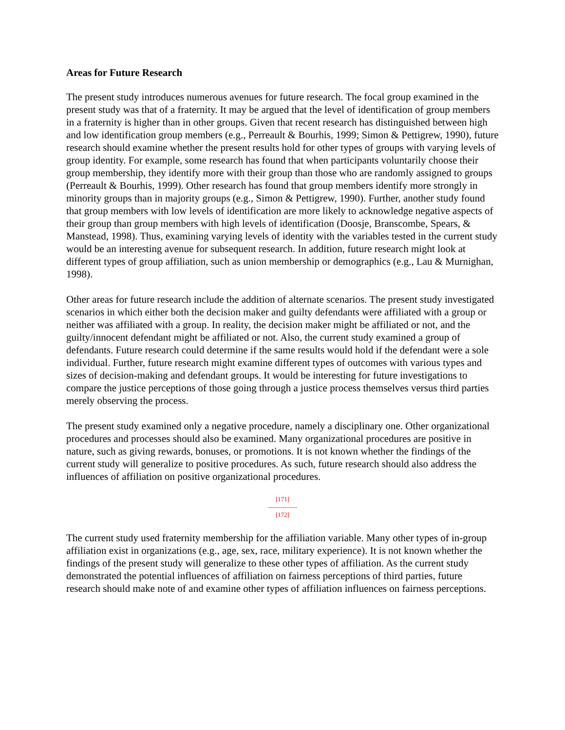Areas for Future Research
The present study introduces numerous avenues for future research. The focal group examined in the present study was that of a fraternity. It may be argued that the level of identification of group members in a fraternity is higher than in other groups. Given that recent research has distinguished between high and low identification group members (e.g., Perreault & Bourhis, 1999; Simon & Pettigrew, 1990), future research should examine whether the present results hold for other types of groups with varying levels of group identity. For example, some research has found that when participants voluntarily choose their group membership, they identify more with their group than those who are randomly assigned to groups (Perreault & Bourhis, 1999). Other research has found that group members identify more strongly in minority groups than in majority groups (e.g., Simon & Pettigrew, 1990). Further, another study found that group members with low levels of identification are more likely to acknowledge negative aspects of their group than group members with high levels of identification (Doosje, Branscombe, Spears, & Manstead, 1998). Thus, examining varying levels of identity with the variables tested in the current study would be an interesting avenue for subsequent research. In addition, future research might look at different types of group affiliation, such as union membership or demographics (e.g., Lau & Murnighan, 1998).
Other areas for future research include the addition of alternate scenarios. The present study investigated scenarios in which either both the decision maker and guilty defendants were affiliated with a group or neither was affiliated with a group. In reality, the decision maker might be affiliated or not, and the guilty/innocent defendant might be affiliated or not. Also, the current study examined a group of defendants. Future research could determine if the same results would hold if the defendant were a sole individual. Further, future research might examine different types of outcomes with various types and sizes of decision-making and defendant groups. It would be interesting for future investigations to compare the justice perceptions of those going through a justice process themselves versus third parties merely observing the process.
The present study examined only a negative procedure, namely a disciplinary one. Other organizational procedures and processes should also be examined. Many organizational procedures are positive in nature, such as giving rewards, bonuses, or promotions. It is not known whether the findings of the current study will generalize to positive procedures. As such, future research should also address the influences of affiliation on positive organizational procedures.
[171]
--------------
[172]
The current study used fraternity membership for the affiliation variable. Many other types of in-group affiliation exist in organizations (e.g., age, sex, race, military experience). It is not known whether the findings of the present study will generalize to these other types of affiliation. As the current study demonstrated the potential influences of affiliation on fairness perceptions of third parties, future research should make note of and examine other types of affiliation influences on fairness perceptions.